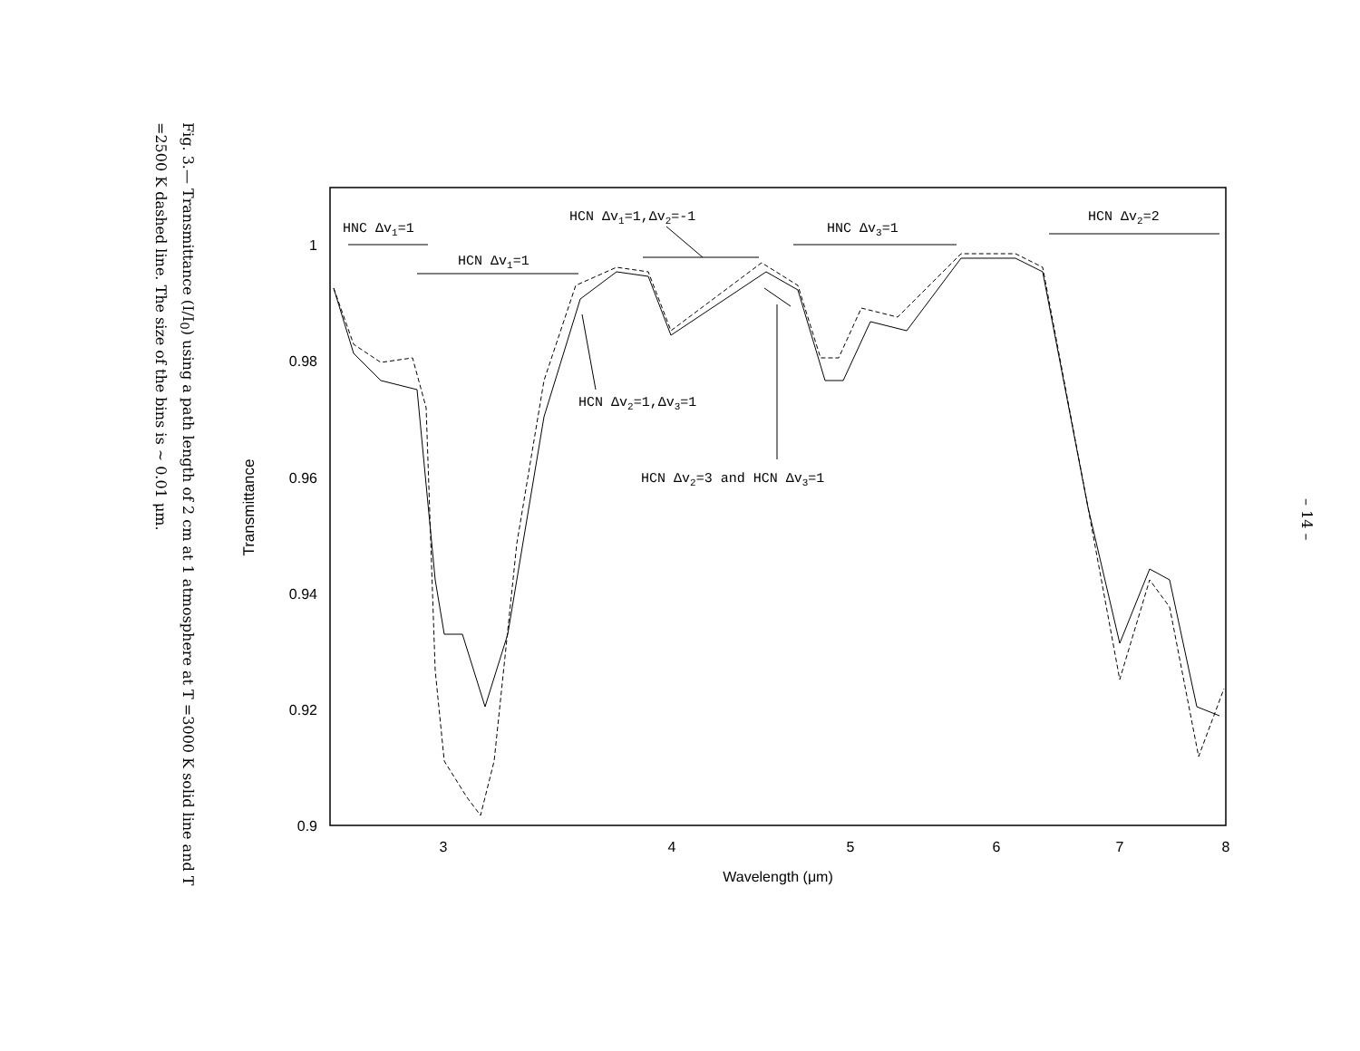Fig. 3.— Transmittance (I/I<sub>0</sub>) using a path length of 2 cm at 1 atmosphere at T =3000 K solid line and T =2500 K dashed line. The size of the bins is ∼ 0.01 μm.
1
0.98
0.96
0.94
0.92
0.9
3
4
5
6
7
8
Wavelength (μm)
Transmittance
HNC Δv1=1
HCN Δv1=1
HCN Δv1=1,Δv2=-1
HNC Δv3=1
HCN Δv2=2
HCN Δv2=1,Δv3=1
HCN Δv2=3 and HCN Δv3=1
– 14 –